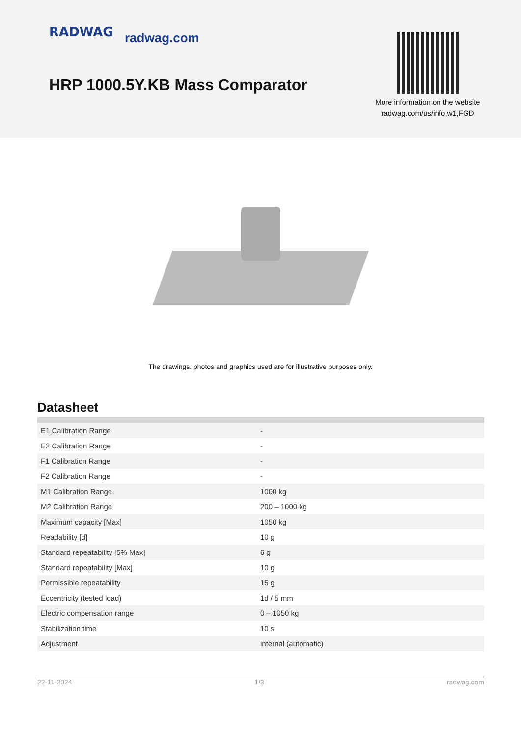RADWAG radwag.com
HRP 1000.5Y.KB Mass Comparator
More information on the website
radwag.com/us/info,w1,FGD
The drawings, photos and graphics used are for illustrative purposes only.
Datasheet
| E1 Calibration Range | - |
| E2 Calibration Range | - |
| F1 Calibration Range | - |
| F2 Calibration Range | - |
| M1 Calibration Range | 1000 kg |
| M2 Calibration Range | 200 – 1000 kg |
| Maximum capacity [Max] | 1050 kg |
| Readability [d] | 10 g |
| Standard repeatability [5% Max] | 6 g |
| Standard repeatability [Max] | 10 g |
| Permissible repeatability | 15 g |
| Eccentricity (tested load) | 1d / 5 mm |
| Electric compensation range | 0 – 1050 kg |
| Stabilization time | 10 s |
| Adjustment | internal (automatic) |
22-11-2024 1/3 radwag.com